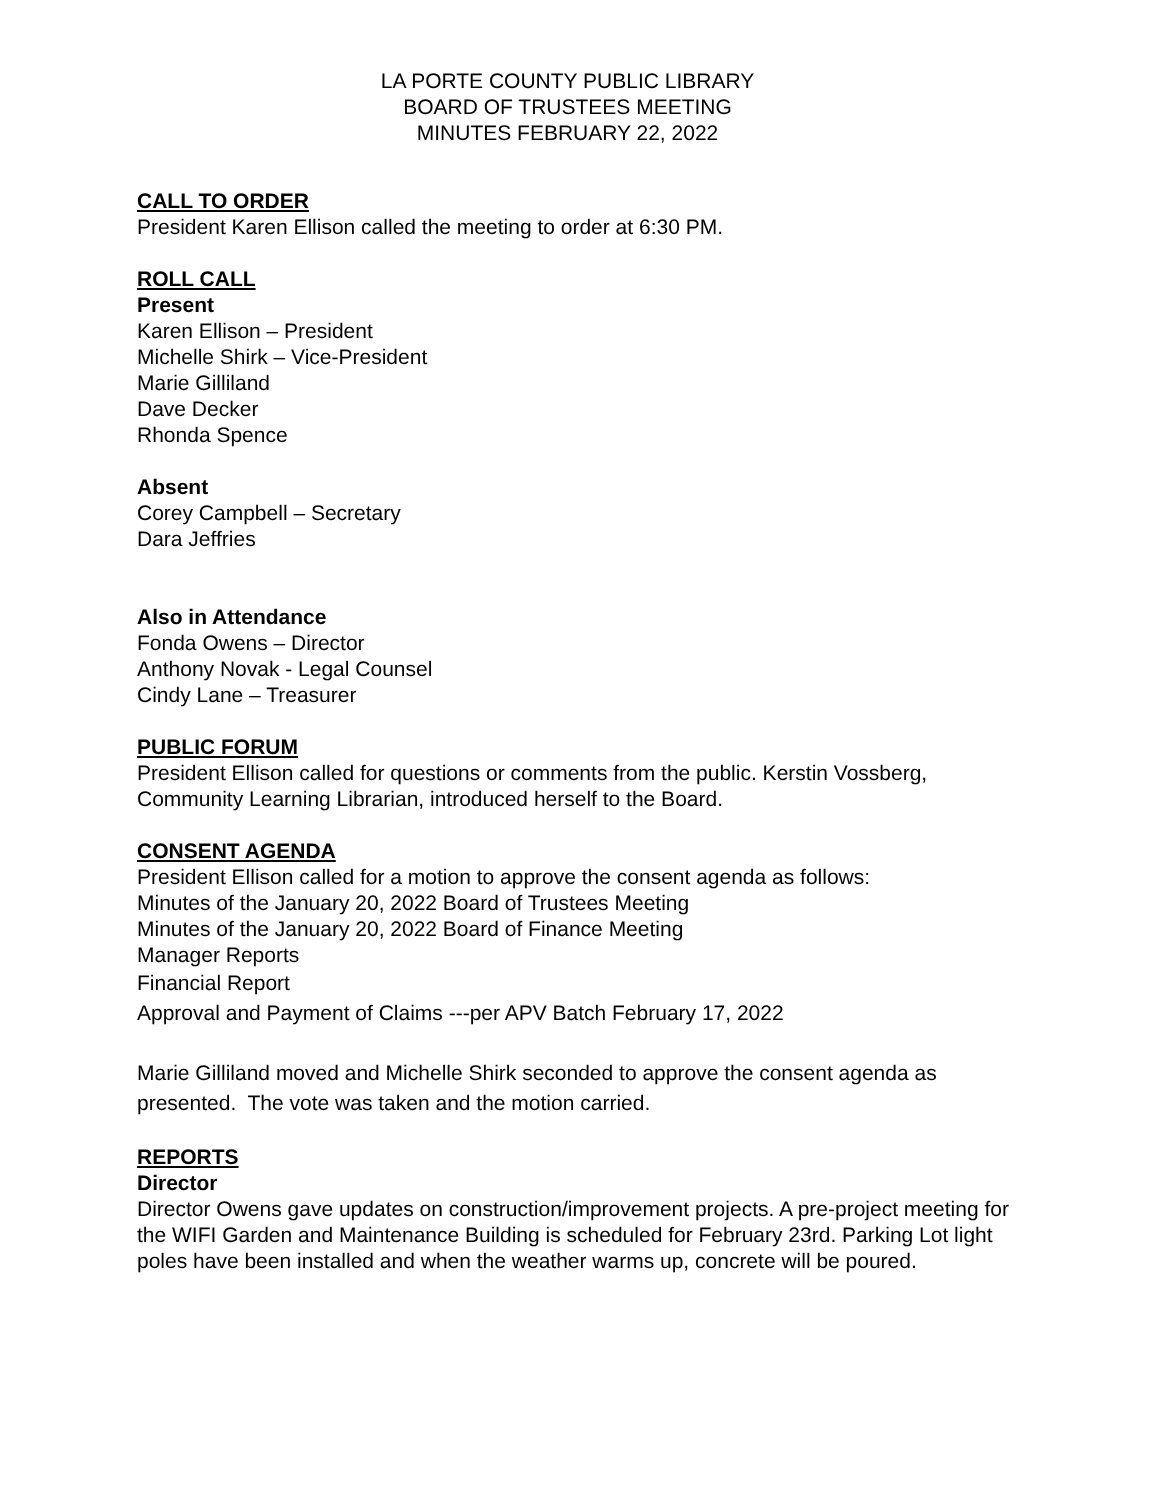LA PORTE COUNTY PUBLIC LIBRARY
BOARD OF TRUSTEES MEETING
MINUTES FEBRUARY 22, 2022
CALL TO ORDER
President Karen Ellison called the meeting to order at 6:30 PM.
ROLL CALL
Present
Karen Ellison – President
Michelle Shirk – Vice-President
Marie Gilliland
Dave Decker
Rhonda Spence
Absent
Corey Campbell – Secretary
Dara Jeffries
Also in Attendance
Fonda Owens – Director
Anthony Novak - Legal Counsel
Cindy Lane – Treasurer
PUBLIC FORUM
President Ellison called for questions or comments from the public. Kerstin Vossberg, Community Learning Librarian, introduced herself to the Board.
CONSENT AGENDA
President Ellison called for a motion to approve the consent agenda as follows:
Minutes of the January 20, 2022 Board of Trustees Meeting
Minutes of the January 20, 2022 Board of Finance Meeting
Manager Reports
Financial Report
Approval and Payment of Claims ---per APV Batch February 17, 2022
Marie Gilliland moved and Michelle Shirk seconded to approve the consent agenda as presented. The vote was taken and the motion carried.
REPORTS
Director
Director Owens gave updates on construction/improvement projects. A pre-project meeting for the WIFI Garden and Maintenance Building is scheduled for February 23rd. Parking Lot light poles have been installed and when the weather warms up, concrete will be poured.